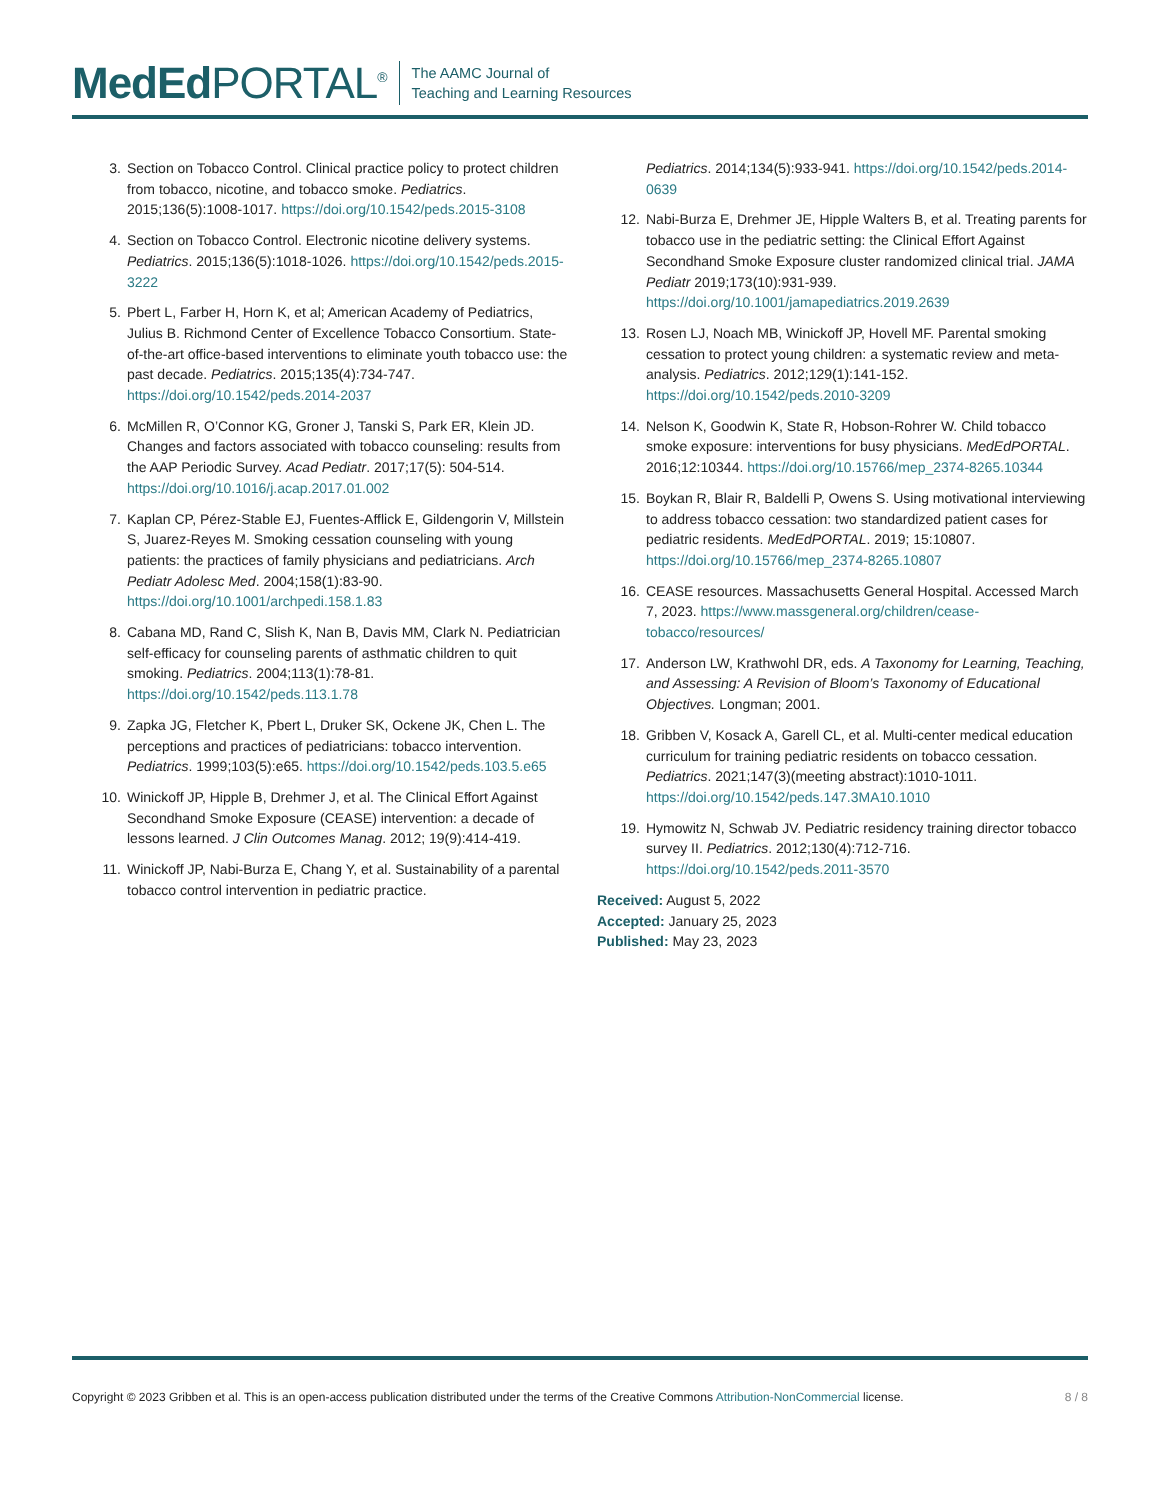MedEd PORTAL<sup>®</sup>
The AAMC Journal of
Teaching and Learning Resources
3. Section on Tobacco Control. Clinical practice policy to protect children from tobacco, nicotine, and tobacco smoke. Pediatrics. 2015;136(5):1008-1017. https://doi.org/10.1542/peds.2015-3108
4. Section on Tobacco Control. Electronic nicotine delivery systems. Pediatrics. 2015;136(5):1018-1026. https://doi.org/10.1542/peds.2015-3222
5. Pbert L, Farber H, Horn K, et al; American Academy of Pediatrics, Julius B. Richmond Center of Excellence Tobacco Consortium. State-of-the-art office-based interventions to eliminate youth tobacco use: the past decade. Pediatrics. 2015;135(4):734-747. https://doi.org/10.1542/peds.2014-2037
6. McMillen R, O’Connor KG, Groner J, Tanski S, Park ER, Klein JD. Changes and factors associated with tobacco counseling: results from the AAP Periodic Survey. Acad Pediatr. 2017;17(5): 504-514. https://doi.org/10.1016/j.acap.2017.01.002
7. Kaplan CP, Pérez-Stable EJ, Fuentes-Afflick E, Gildengorin V, Millstein S, Juarez-Reyes M. Smoking cessation counseling with young patients: the practices of family physicians and pediatricians. Arch Pediatr Adolesc Med. 2004;158(1):83-90. https://doi.org/10.1001/archpedi.158.1.83
8. Cabana MD, Rand C, Slish K, Nan B, Davis MM, Clark N. Pediatrician self-efficacy for counseling parents of asthmatic children to quit smoking. Pediatrics. 2004;113(1):78-81. https://doi.org/10.1542/peds.113.1.78
9. Zapka JG, Fletcher K, Pbert L, Druker SK, Ockene JK, Chen L. The perceptions and practices of pediatricians: tobacco intervention. Pediatrics. 1999;103(5):e65. https://doi.org/10.1542/peds.103.5.e65
10. Winickoff JP, Hipple B, Drehmer J, et al. The Clinical Effort Against Secondhand Smoke Exposure (CEASE) intervention: a decade of lessons learned. J Clin Outcomes Manag. 2012; 19(9):414-419.
11. Winickoff JP, Nabi-Burza E, Chang Y, et al. Sustainability of a parental tobacco control intervention in pediatric practice.
Pediatrics. 2014;134(5):933-941. https://doi.org/10.1542/peds.2014-0639
12. Nabi-Burza E, Drehmer JE, Hipple Walters B, et al. Treating parents for tobacco use in the pediatric setting: the Clinical Effort Against Secondhand Smoke Exposure cluster randomized clinical trial. JAMA Pediatr 2019;173(10):931-939. https://doi.org/10.1001/jamapediatrics.2019.2639
13. Rosen LJ, Noach MB, Winickoff JP, Hovell MF. Parental smoking cessation to protect young children: a systematic review and meta-analysis. Pediatrics. 2012;129(1):141-152. https://doi.org/10.1542/peds.2010-3209
14. Nelson K, Goodwin K, State R, Hobson-Rohrer W. Child tobacco smoke exposure: interventions for busy physicians. MedEdPORTAL. 2016;12:10344. https://doi.org/10.15766/mep_2374-8265.10344
15. Boykan R, Blair R, Baldelli P, Owens S. Using motivational interviewing to address tobacco cessation: two standardized patient cases for pediatric residents. MedEdPORTAL. 2019; 15:10807. https://doi.org/10.15766/mep_2374-8265.10807
16. CEASE resources. Massachusetts General Hospital. Accessed March 7, 2023. https://www.massgeneral.org/children/cease-tobacco/resources/
17. Anderson LW, Krathwohl DR, eds. A Taxonomy for Learning, Teaching, and Assessing: A Revision of Bloom’s Taxonomy of Educational Objectives. Longman; 2001.
18. Gribben V, Kosack A, Garell CL, et al. Multi-center medical education curriculum for training pediatric residents on tobacco cessation. Pediatrics. 2021;147(3)(meeting abstract):1010-1011. https://doi.org/10.1542/peds.147.3MA10.1010
19. Hymowitz N, Schwab JV. Pediatric residency training director tobacco survey II. Pediatrics. 2012;130(4):712-716. https://doi.org/10.1542/peds.2011-3570
Received: August 5, 2022
Accepted: January 25, 2023
Published: May 23, 2023
Copyright © 2023 Gribben et al. This is an open-access publication distributed under the terms of the Creative Commons Attribution-NonCommercial license. 8 / 8